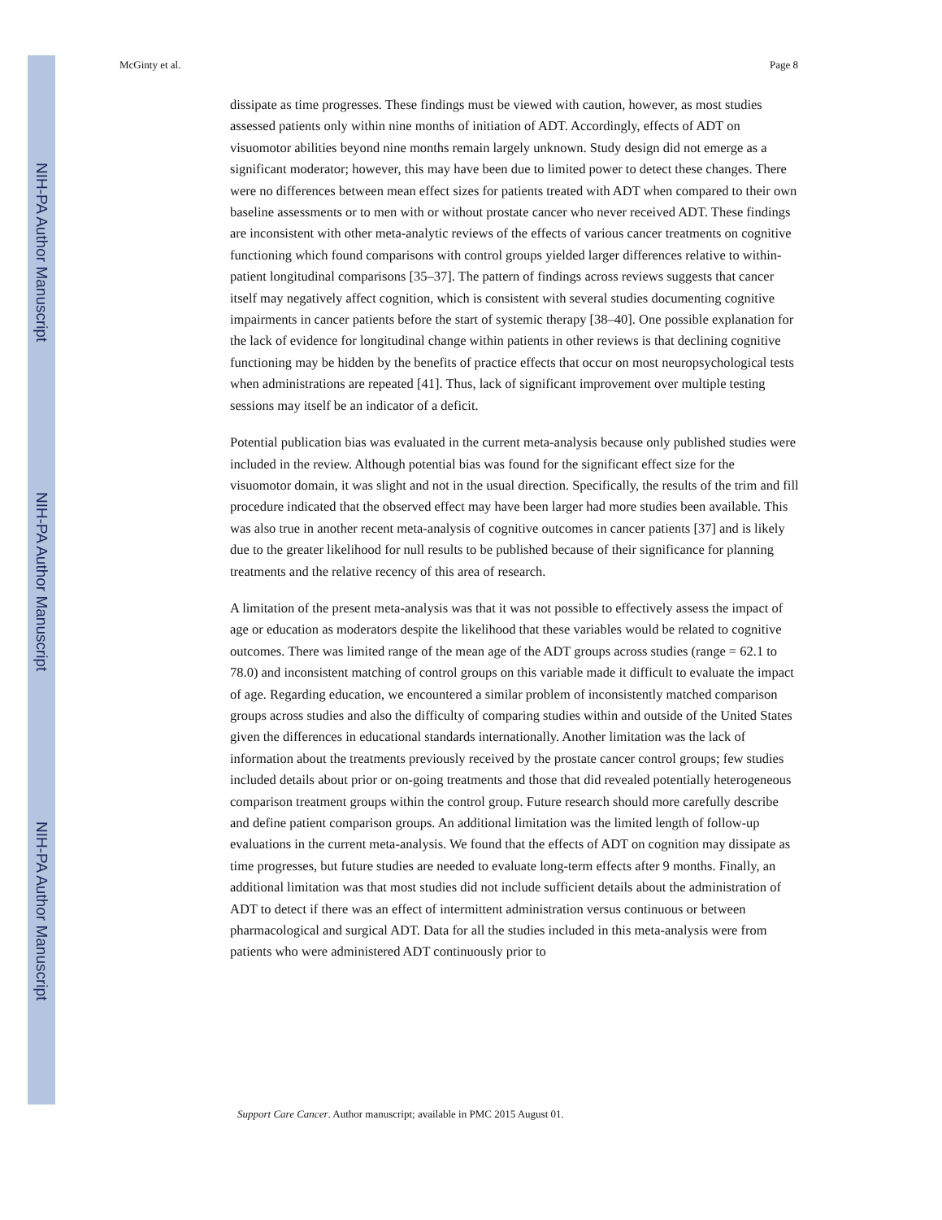NIH-PA Author Manuscript
NIH-PA Author Manuscript
NIH-PA Author Manuscript
McGinty et al. Page 8
dissipate as time progresses. These findings must be viewed with caution, however, as most studies assessed patients only within nine months of initiation of ADT. Accordingly, effects of ADT on visuomotor abilities beyond nine months remain largely unknown. Study design did not emerge as a significant moderator; however, this may have been due to limited power to detect these changes. There were no differences between mean effect sizes for patients treated with ADT when compared to their own baseline assessments or to men with or without prostate cancer who never received ADT. These findings are inconsistent with other meta-analytic reviews of the effects of various cancer treatments on cognitive functioning which found comparisons with control groups yielded larger differences relative to within-patient longitudinal comparisons [35–37]. The pattern of findings across reviews suggests that cancer itself may negatively affect cognition, which is consistent with several studies documenting cognitive impairments in cancer patients before the start of systemic therapy [38–40]. One possible explanation for the lack of evidence for longitudinal change within patients in other reviews is that declining cognitive functioning may be hidden by the benefits of practice effects that occur on most neuropsychological tests when administrations are repeated [41]. Thus, lack of significant improvement over multiple testing sessions may itself be an indicator of a deficit.
Potential publication bias was evaluated in the current meta-analysis because only published studies were included in the review. Although potential bias was found for the significant effect size for the visuomotor domain, it was slight and not in the usual direction. Specifically, the results of the trim and fill procedure indicated that the observed effect may have been larger had more studies been available. This was also true in another recent meta-analysis of cognitive outcomes in cancer patients [37] and is likely due to the greater likelihood for null results to be published because of their significance for planning treatments and the relative recency of this area of research.
A limitation of the present meta-analysis was that it was not possible to effectively assess the impact of age or education as moderators despite the likelihood that these variables would be related to cognitive outcomes. There was limited range of the mean age of the ADT groups across studies (range = 62.1 to 78.0) and inconsistent matching of control groups on this variable made it difficult to evaluate the impact of age. Regarding education, we encountered a similar problem of inconsistently matched comparison groups across studies and also the difficulty of comparing studies within and outside of the United States given the differences in educational standards internationally. Another limitation was the lack of information about the treatments previously received by the prostate cancer control groups; few studies included details about prior or on-going treatments and those that did revealed potentially heterogeneous comparison treatment groups within the control group. Future research should more carefully describe and define patient comparison groups. An additional limitation was the limited length of follow-up evaluations in the current meta-analysis. We found that the effects of ADT on cognition may dissipate as time progresses, but future studies are needed to evaluate long-term effects after 9 months. Finally, an additional limitation was that most studies did not include sufficient details about the administration of ADT to detect if there was an effect of intermittent administration versus continuous or between pharmacological and surgical ADT. Data for all the studies included in this meta-analysis were from patients who were administered ADT continuously prior to
Support Care Cancer. Author manuscript; available in PMC 2015 August 01.